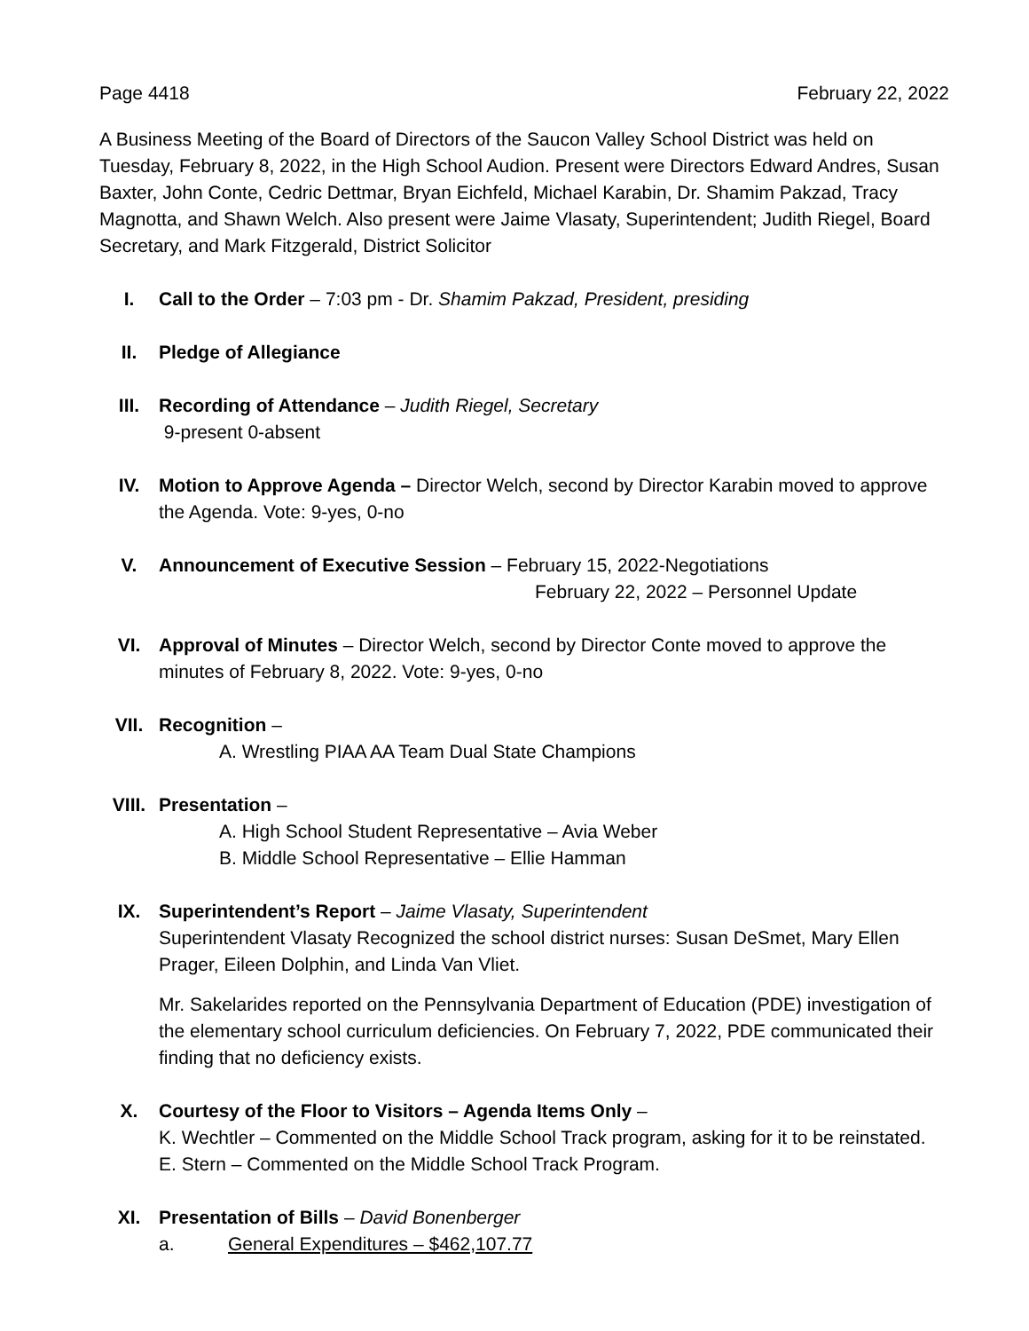Page 4418 February 22, 2022
A Business Meeting of the Board of Directors of the Saucon Valley School District was held on Tuesday, February 8, 2022, in the High School Audion. Present were Directors Edward Andres, Susan Baxter, John Conte, Cedric Dettmar, Bryan Eichfeld, Michael Karabin, Dr. Shamim Pakzad, Tracy Magnotta, and Shawn Welch. Also present were Jaime Vlasaty, Superintendent; Judith Riegel, Board Secretary, and Mark Fitzgerald, District Solicitor
I. Call to the Order – 7:03 pm - Dr. Shamim Pakzad, President, presiding
II. Pledge of Allegiance
III. Recording of Attendance – Judith Riegel, Secretary
9-present 0-absent
IV. Motion to Approve Agenda – Director Welch, second by Director Karabin moved to approve the Agenda. Vote: 9-yes, 0-no
V. Announcement of Executive Session – February 15, 2022-Negotiations
February 22, 2022 – Personnel Update
VI. Approval of Minutes – Director Welch, second by Director Conte moved to approve the minutes of February 8, 2022. Vote: 9-yes, 0-no
VII. Recognition –
A. Wrestling PIAA AA Team Dual State Champions
VIII. Presentation –
A. High School Student Representative – Avia Weber
B. Middle School Representative – Ellie Hamman
IX. Superintendent’s Report – Jaime Vlasaty, Superintendent
Superintendent Vlasaty Recognized the school district nurses: Susan DeSmet, Mary Ellen Prager, Eileen Dolphin, and Linda Van Vliet.
Mr. Sakelarides reported on the Pennsylvania Department of Education (PDE) investigation of the elementary school curriculum deficiencies. On February 7, 2022, PDE communicated their finding that no deficiency exists.
X. Courtesy of the Floor to Visitors – Agenda Items Only –
K. Wechtler – Commented on the Middle School Track program, asking for it to be reinstated.
E. Stern – Commented on the Middle School Track Program.
XI. Presentation of Bills – David Bonenberger
a. General Expenditures – $462,107.77